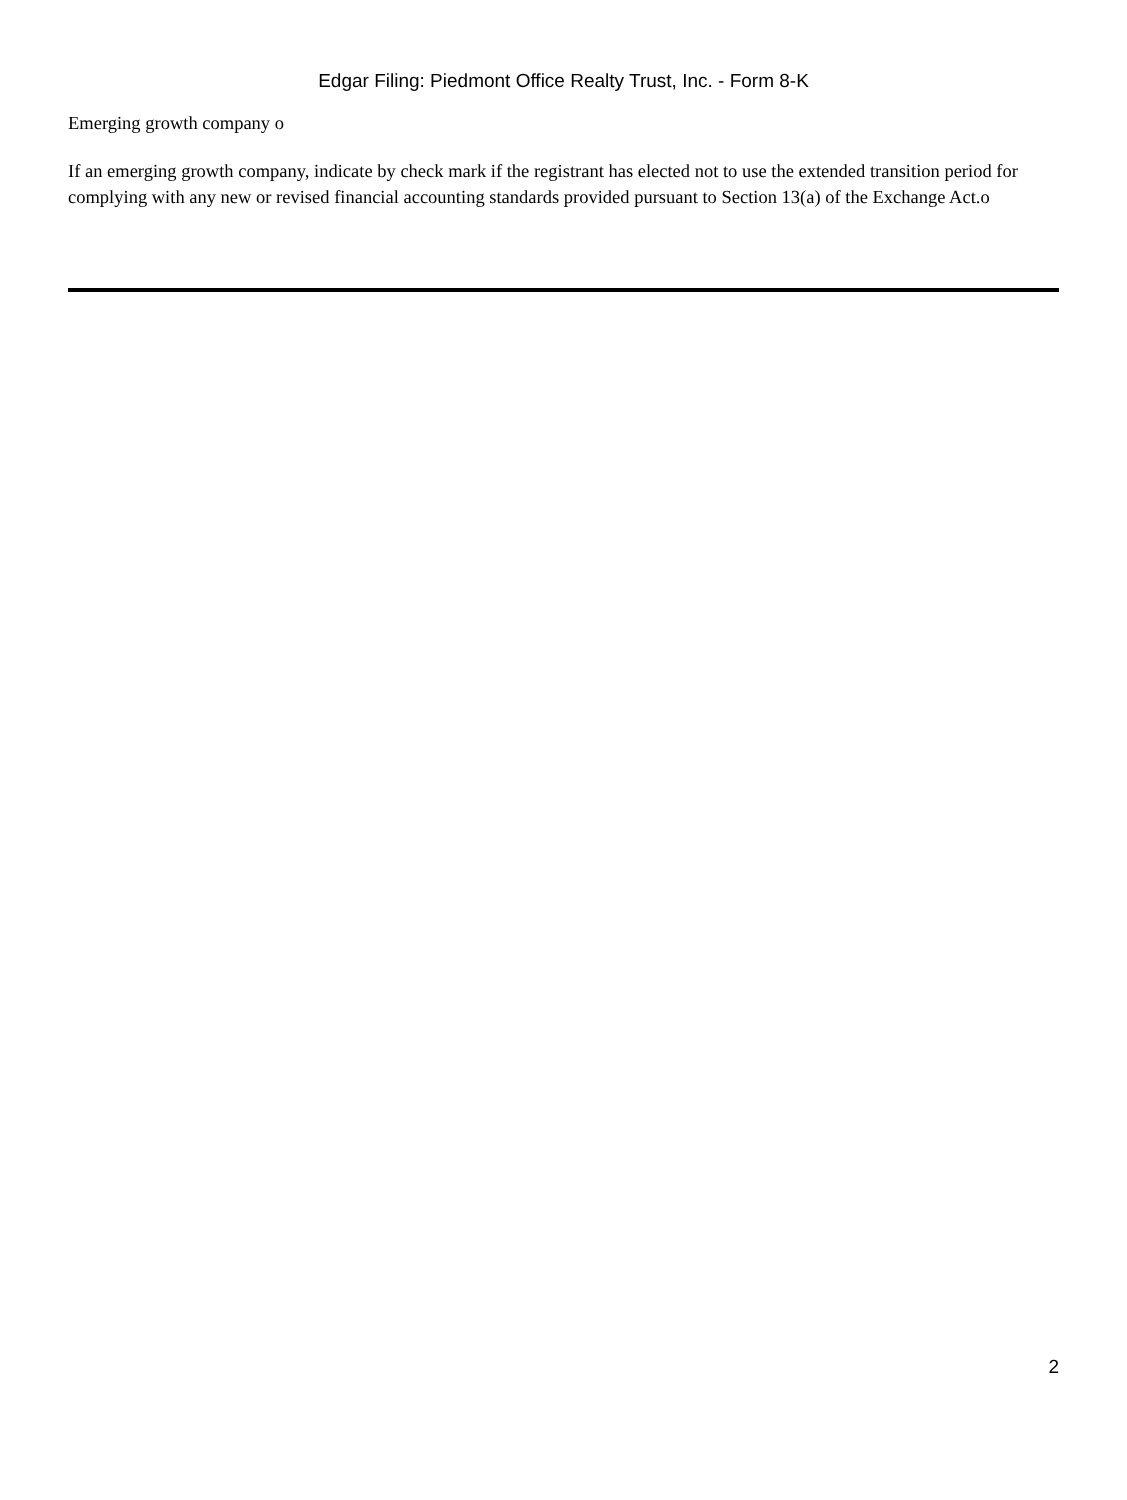Edgar Filing: Piedmont Office Realty Trust, Inc. - Form 8-K
Emerging growth company o
If an emerging growth company, indicate by check mark if the registrant has elected not to use the extended transition period for complying with any new or revised financial accounting standards provided pursuant to Section 13(a) of the Exchange Act.o
2